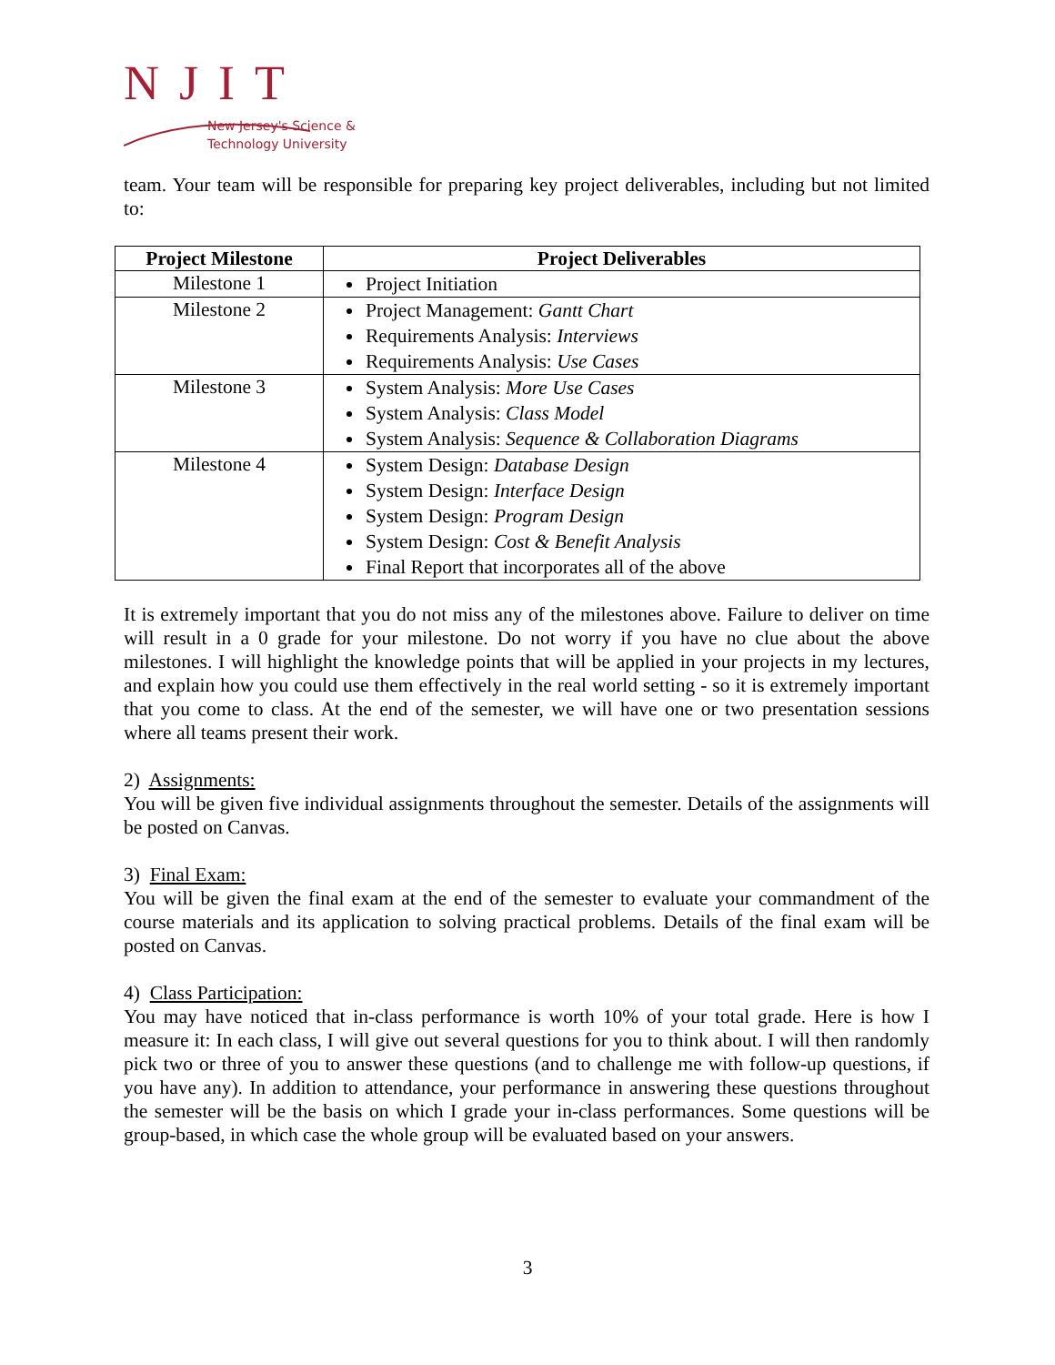NJIT
New Jersey's Science &
Technology University
team. Your team will be responsible for preparing key project deliverables, including but not limited to:
| Project Milestone | Project Deliverables |
| --- | --- |
| Milestone 1 | Project Initiation |
| Milestone 2 | Project Management: Gantt Chart Requirements Analysis: Interviews Requirements Analysis: Use Cases |
| Milestone 3 | System Analysis: More Use Cases System Analysis: Class Model System Analysis: Sequence & Collaboration Diagrams |
| Milestone 4 | System Design: Database Design System Design: Interface Design System Design: Program Design System Design: Cost & Benefit Analysis Final Report that incorporates all of the above |
It is extremely important that you do not miss any of the milestones above. Failure to deliver on time will result in a 0 grade for your milestone. Do not worry if you have no clue about the above milestones. I will highlight the knowledge points that will be applied in your projects in my lectures, and explain how you could use them effectively in the real world setting - so it is extremely important that you come to class. At the end of the semester, we will have one or two presentation sessions where all teams present their work.
2) Assignments:
You will be given five individual assignments throughout the semester. Details of the assignments will be posted on Canvas.
3) Final Exam:
You will be given the final exam at the end of the semester to evaluate your commandment of the course materials and its application to solving practical problems. Details of the final exam will be posted on Canvas.
4) Class Participation:
You may have noticed that in-class performance is worth 10% of your total grade. Here is how I measure it: In each class, I will give out several questions for you to think about. I will then randomly pick two or three of you to answer these questions (and to challenge me with follow-up questions, if you have any). In addition to attendance, your performance in answering these questions throughout the semester will be the basis on which I grade your in-class performances. Some questions will be group-based, in which case the whole group will be evaluated based on your answers.
3